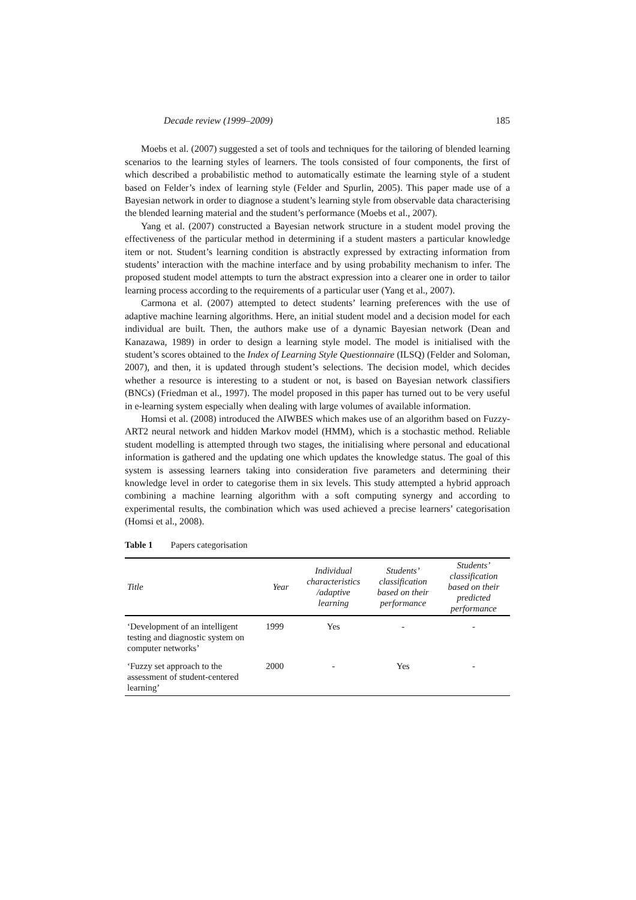Decade review (1999–2009) 185
Moebs et al. (2007) suggested a set of tools and techniques for the tailoring of blended learning scenarios to the learning styles of learners. The tools consisted of four components, the first of which described a probabilistic method to automatically estimate the learning style of a student based on Felder’s index of learning style (Felder and Spurlin, 2005). This paper made use of a Bayesian network in order to diagnose a student’s learning style from observable data characterising the blended learning material and the student’s performance (Moebs et al., 2007).
Yang et al. (2007) constructed a Bayesian network structure in a student model proving the effectiveness of the particular method in determining if a student masters a particular knowledge item or not. Student’s learning condition is abstractly expressed by extracting information from students’ interaction with the machine interface and by using probability mechanism to infer. The proposed student model attempts to turn the abstract expression into a clearer one in order to tailor learning process according to the requirements of a particular user (Yang et al., 2007).
Carmona et al. (2007) attempted to detect students’ learning preferences with the use of adaptive machine learning algorithms. Here, an initial student model and a decision model for each individual are built. Then, the authors make use of a dynamic Bayesian network (Dean and Kanazawa, 1989) in order to design a learning style model. The model is initialised with the student’s scores obtained to the Index of Learning Style Questionnaire (ILSQ) (Felder and Soloman, 2007), and then, it is updated through student’s selections. The decision model, which decides whether a resource is interesting to a student or not, is based on Bayesian network classifiers (BNCs) (Friedman et al., 1997). The model proposed in this paper has turned out to be very useful in e-learning system especially when dealing with large volumes of available information.
Homsi et al. (2008) introduced the AIWBES which makes use of an algorithm based on Fuzzy-ART2 neural network and hidden Markov model (HMM), which is a stochastic method. Reliable student modelling is attempted through two stages, the initialising where personal and educational information is gathered and the updating one which updates the knowledge status. The goal of this system is assessing learners taking into consideration five parameters and determining their knowledge level in order to categorise them in six levels. This study attempted a hybrid approach combining a machine learning algorithm with a soft computing synergy and according to experimental results, the combination which was used achieved a precise learners’ categorisation (Homsi et al., 2008).
Table 1 Papers categorisation
| Title | Year | Individual characteristics /adaptive learning | Students’ classification based on their performance | Students’ classification based on their predicted performance |
| --- | --- | --- | --- | --- |
| ‘Development of an intelligent testing and diagnostic system on computer networks’ | 1999 | Yes | - | - |
| ‘Fuzzy set approach to the assessment of student-centered learning’ | 2000 | - | Yes | - |